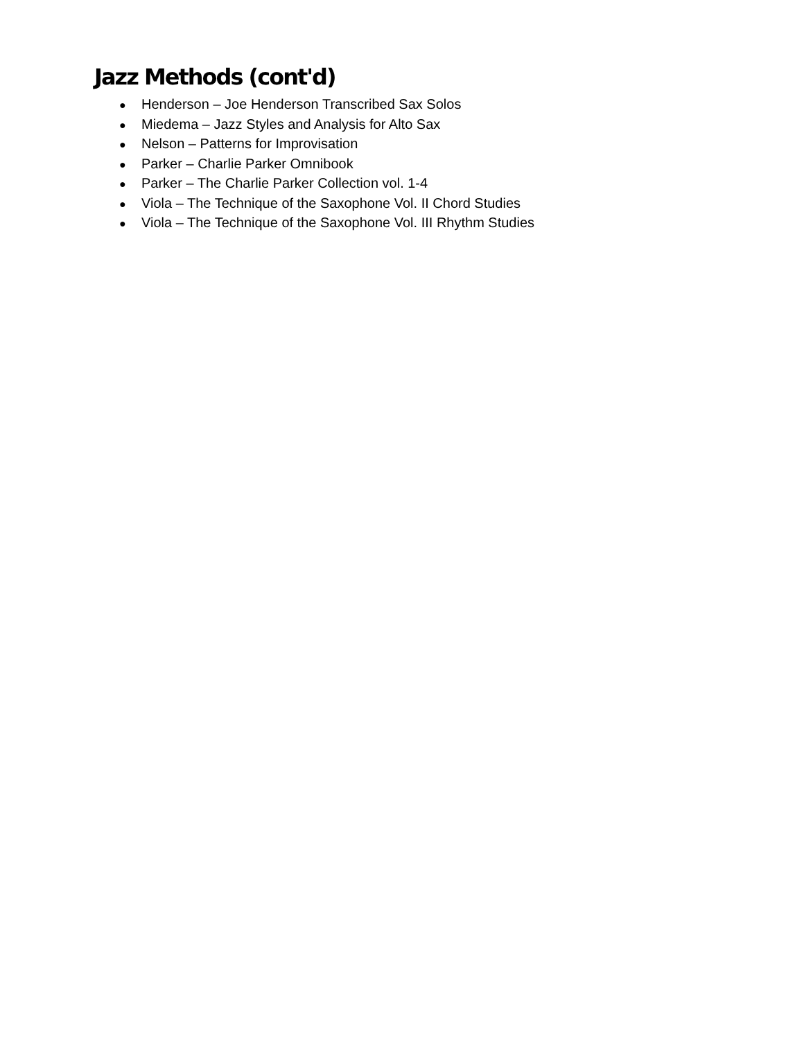Jazz Methods (cont'd)
● Henderson – Joe Henderson Transcribed Sax Solos
● Miedema – Jazz Styles and Analysis for Alto Sax
● Nelson – Patterns for Improvisation
● Parker – Charlie Parker Omnibook
● Parker – The Charlie Parker Collection vol. 1-4
● Viola – The Technique of the Saxophone Vol. II Chord Studies
● Viola – The Technique of the Saxophone Vol. III Rhythm Studies